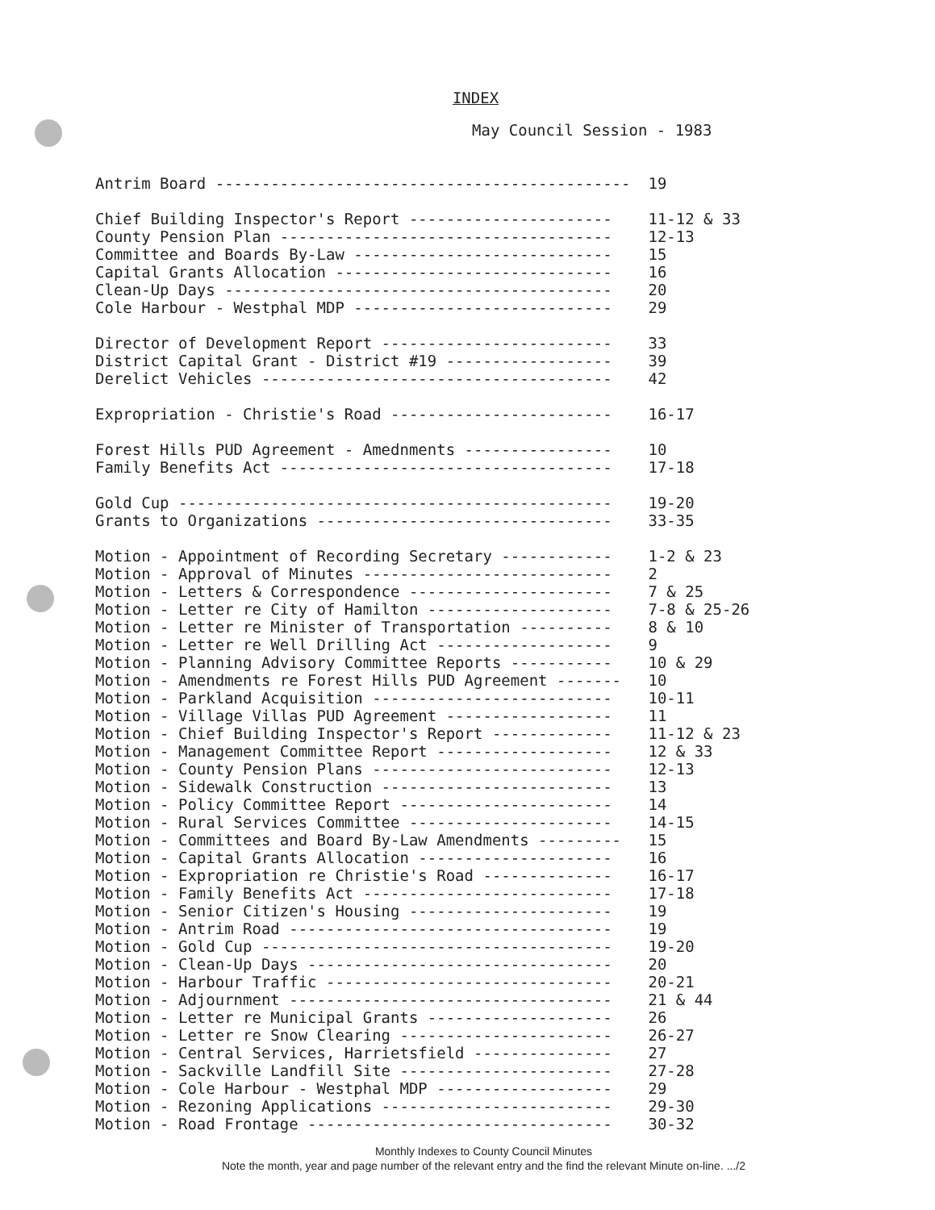INDEX
May Council Session - 1983
| Antrim Board --------------------------------------------- | 19 |
| Chief Building Inspector's Report ---------------------- | 11-12 & 33 |
| County Pension Plan ------------------------------------ | 12-13 |
| Committee and Boards By-Law ---------------------------- | 15 |
| Capital Grants Allocation ------------------------------ | 16 |
| Clean-Up Days ------------------------------------------ | 20 |
| Cole Harbour - Westphal MDP ---------------------------- | 29 |
| Director of Development Report ------------------------- | 33 |
| District Capital Grant - District #19 ------------------ | 39 |
| Derelict Vehicles -------------------------------------- | 42 |
| Expropriation - Christie's Road ------------------------ | 16-17 |
| Forest Hills PUD Agreement - Amednments ---------------- | 10 |
| Family Benefits Act ------------------------------------ | 17-18 |
| Gold Cup ----------------------------------------------- | 19-20 |
| Grants to Organizations -------------------------------- | 33-35 |
| Motion - Appointment of Recording Secretary ------------ | 1-2 & 23 |
| Motion - Approval of Minutes --------------------------- | 2 |
| Motion - Letters & Correspondence ---------------------- | 7 & 25 |
| Motion - Letter re City of Hamilton -------------------- | 7-8 & 25-26 |
| Motion - Letter re Minister of Transportation ---------- | 8 & 10 |
| Motion - Letter re Well Drilling Act ------------------- | 9 |
| Motion - Planning Advisory Committee Reports ----------- | 10 & 29 |
| Motion - Amendments re Forest Hills PUD Agreement ------- | 10 |
| Motion - Parkland Acquisition -------------------------- | 10-11 |
| Motion - Village Villas PUD Agreement ------------------ | 11 |
| Motion - Chief Building Inspector's Report ------------- | 11-12 & 23 |
| Motion - Management Committee Report ------------------- | 12 & 33 |
| Motion - County Pension Plans -------------------------- | 12-13 |
| Motion - Sidewalk Construction ------------------------- | 13 |
| Motion - Policy Committee Report ----------------------- | 14 |
| Motion - Rural Services Committee ---------------------- | 14-15 |
| Motion - Committees and Board By-Law Amendments --------- | 15 |
| Motion - Capital Grants Allocation --------------------- | 16 |
| Motion - Expropriation re Christie's Road -------------- | 16-17 |
| Motion - Family Benefits Act --------------------------- | 17-18 |
| Motion - Senior Citizen's Housing ---------------------- | 19 |
| Motion - Antrim Road ----------------------------------- | 19 |
| Motion - Gold Cup -------------------------------------- | 19-20 |
| Motion - Clean-Up Days --------------------------------- | 20 |
| Motion - Harbour Traffic ------------------------------- | 20-21 |
| Motion - Adjournment ----------------------------------- | 21 & 44 |
| Motion - Letter re Municipal Grants -------------------- | 26 |
| Motion - Letter re Snow Clearing ----------------------- | 26-27 |
| Motion - Central Services, Harrietsfield --------------- | 27 |
| Motion - Sackville Landfill Site ----------------------- | 27-28 |
| Motion - Cole Harbour - Westphal MDP ------------------- | 29 |
| Motion - Rezoning Applications ------------------------- | 29-30 |
| Motion - Road Frontage --------------------------------- | 30-32 |
Monthly Indexes to County Council Minutes
Note the month, year and page number of the relevant entry and the find the relevant Minute on-line. .../2